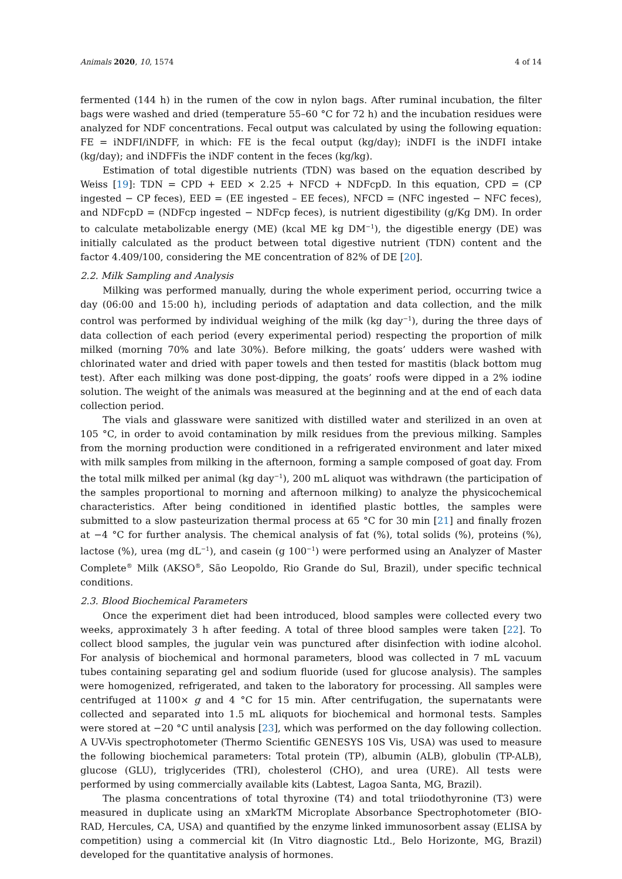Animals 2020, 10, 1574 4 of 14
fermented (144 h) in the rumen of the cow in nylon bags. After ruminal incubation, the filter bags were washed and dried (temperature 55–60 °C for 72 h) and the incubation residues were analyzed for NDF concentrations. Fecal output was calculated by using the following equation: FE = iNDFI/iNDFF, in which: FE is the fecal output (kg/day); iNDFI is the iNDFI intake (kg/day); and iNDFFis the iNDF content in the feces (kg/kg).
Estimation of total digestible nutrients (TDN) was based on the equation described by Weiss [19]: TDN = CPD + EED × 2.25 + NFCD + NDFcpD. In this equation, CPD = (CP ingested − CP feces), EED = (EE ingested – EE feces), NFCD = (NFC ingested − NFC feces), and NDFcpD = (NDFcp ingested − NDFcp feces), is nutrient digestibility (g/Kg DM). In order to calculate metabolizable energy (ME) (kcal ME kg DM<sup>−1</sup>), the digestible energy (DE) was initially calculated as the product between total digestive nutrient (TDN) content and the factor 4.409/100, considering the ME concentration of 82% of DE [20].
2.2. Milk Sampling and Analysis
Milking was performed manually, during the whole experiment period, occurring twice a day (06:00 and 15:00 h), including periods of adaptation and data collection, and the milk control was performed by individual weighing of the milk (kg day<sup>−1</sup>), during the three days of data collection of each period (every experimental period) respecting the proportion of milk milked (morning 70% and late 30%). Before milking, the goats’ udders were washed with chlorinated water and dried with paper towels and then tested for mastitis (black bottom mug test). After each milking was done post-dipping, the goats’ roofs were dipped in a 2% iodine solution. The weight of the animals was measured at the beginning and at the end of each data collection period.
The vials and glassware were sanitized with distilled water and sterilized in an oven at 105 °C, in order to avoid contamination by milk residues from the previous milking. Samples from the morning production were conditioned in a refrigerated environment and later mixed with milk samples from milking in the afternoon, forming a sample composed of goat day. From the total milk milked per animal (kg day<sup>−1</sup>), 200 mL aliquot was withdrawn (the participation of the samples proportional to morning and afternoon milking) to analyze the physicochemical characteristics. After being conditioned in identified plastic bottles, the samples were submitted to a slow pasteurization thermal process at 65 °C for 30 min [21] and finally frozen at −4 °C for further analysis. The chemical analysis of fat (%), total solids (%), proteins (%), lactose (%), urea (mg dL<sup>−1</sup>), and casein (g 100<sup>−1</sup>) were performed using an Analyzer of Master Complete<sup>®</sup> Milk (AKSO<sup>®</sup>, São Leopoldo, Rio Grande do Sul, Brazil), under specific technical conditions.
2.3. Blood Biochemical Parameters
Once the experiment diet had been introduced, blood samples were collected every two weeks, approximately 3 h after feeding. A total of three blood samples were taken [22]. To collect blood samples, the jugular vein was punctured after disinfection with iodine alcohol. For analysis of biochemical and hormonal parameters, blood was collected in 7 mL vacuum tubes containing separating gel and sodium fluoride (used for glucose analysis). The samples were homogenized, refrigerated, and taken to the laboratory for processing. All samples were centrifuged at 1100× g and 4 °C for 15 min. After centrifugation, the supernatants were collected and separated into 1.5 mL aliquots for biochemical and hormonal tests. Samples were stored at −20 °C until analysis [23], which was performed on the day following collection. A UV-Vis spectrophotometer (Thermo Scientific GENESYS 10S Vis, USA) was used to measure the following biochemical parameters: Total protein (TP), albumin (ALB), globulin (TP-ALB), glucose (GLU), triglycerides (TRI), cholesterol (CHO), and urea (URE). All tests were performed by using commercially available kits (Labtest, Lagoa Santa, MG, Brazil).
The plasma concentrations of total thyroxine (T4) and total triiodothyronine (T3) were measured in duplicate using an xMarkTM Microplate Absorbance Spectrophotometer (BIO-RAD, Hercules, CA, USA) and quantified by the enzyme linked immunosorbent assay (ELISA by competition) using a commercial kit (In Vitro diagnostic Ltd., Belo Horizonte, MG, Brazil) developed for the quantitative analysis of hormones.